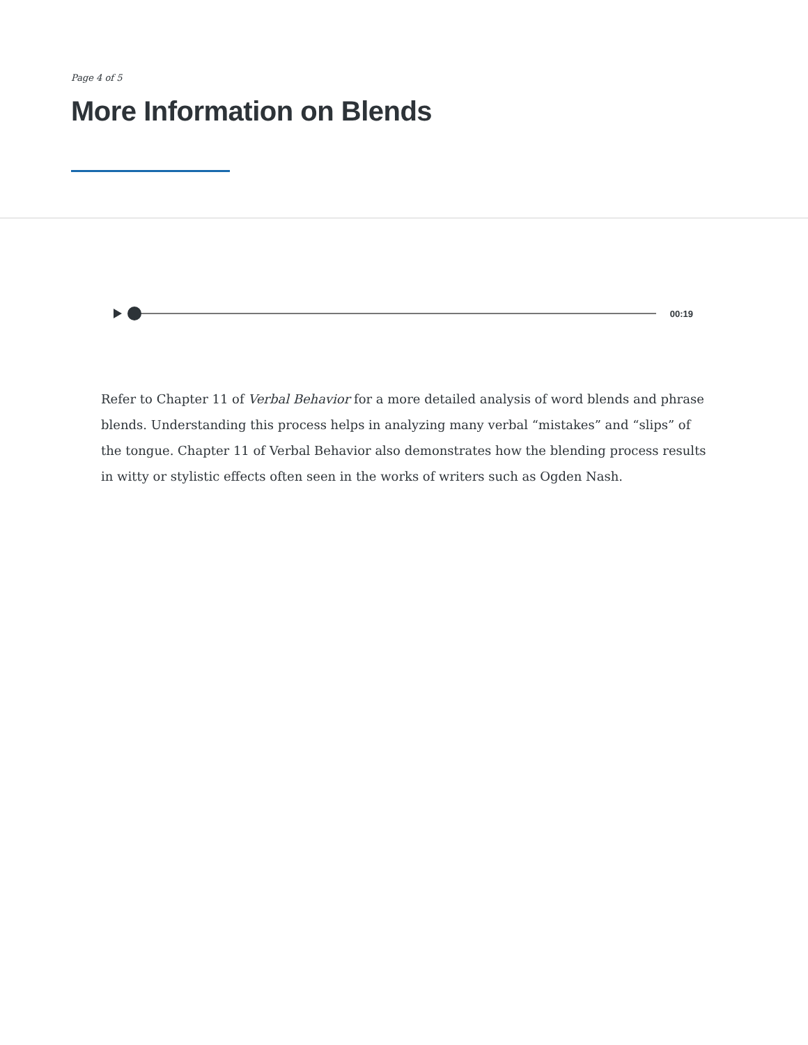Page 4 of 5
More Information on Blends
00:19
Refer to Chapter 11 of Verbal Behavior for a more detailed analysis of word blends and phrase blends. Understanding this process helps in analyzing many verbal “mistakes” and “slips” of the tongue. Chapter 11 of Verbal Behavior also demonstrates how the blending process results in witty or stylistic effects often seen in the works of writers such as Ogden Nash.